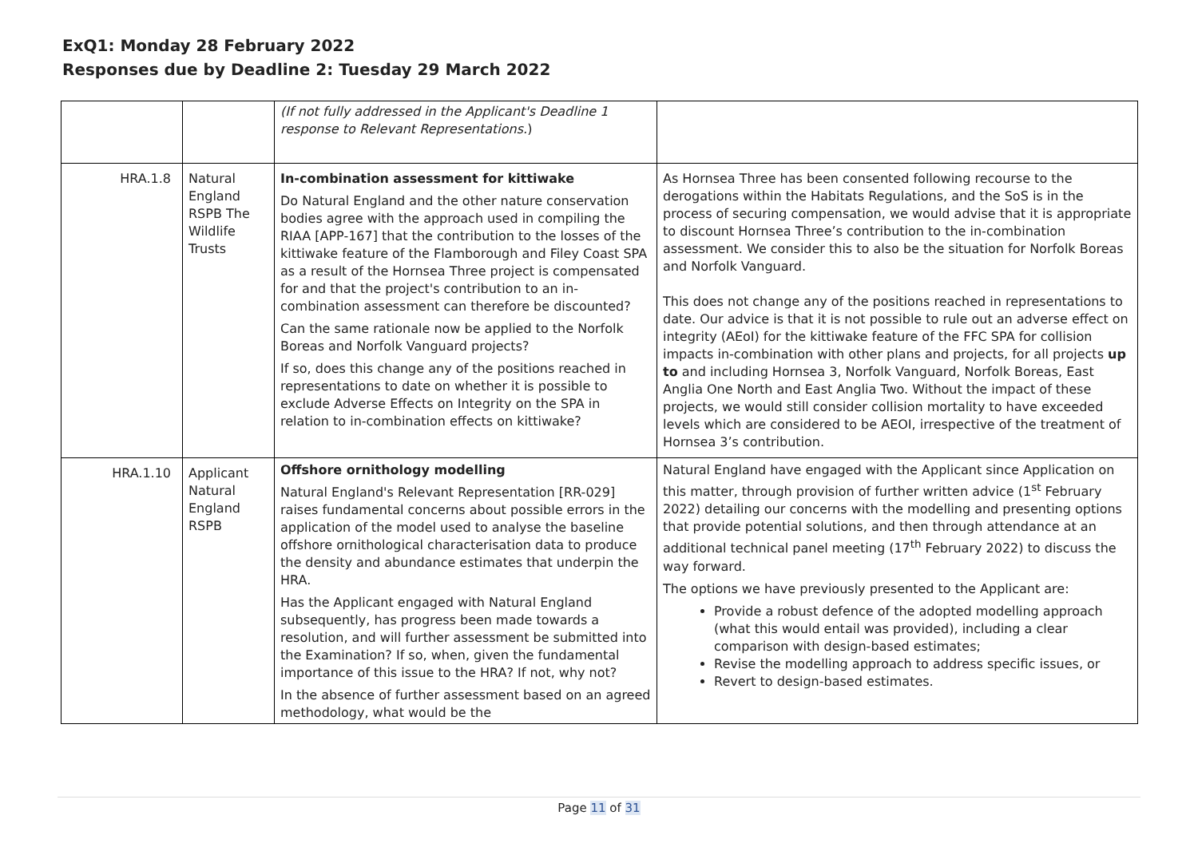ExQ1: Monday 28 February 2022
Responses due by Deadline 2: Tuesday 29 March 2022
| | | (If not fully addressed in the Applicant's Deadline 1 response to Relevant Representations. ) | |
| HRA.1.8 | Natural England RSPB The Wildlife Trusts | In-combination assessment for kittiwake Do Natural England and the other nature conservation bodies agree with the approach used in compiling the RIAA [APP-167] that the contribution to the losses of the kittiwake feature of the Flamborough and Filey Coast SPA as a result of the Hornsea Three project is compensated for and that the project's contribution to an in-combination assessment can therefore be discounted? Can the same rationale now be applied to the Norfolk Boreas and Norfolk Vanguard projects? If so, does this change any of the positions reached in representations to date on whether it is possible to exclude Adverse Effects on Integrity on the SPA in relation to in-combination effects on kittiwake? | As Hornsea Three has been consented following recourse to the derogations within the Habitats Regulations, and the SoS is in the process of securing compensation, we would advise that it is appropriate to discount Hornsea Three’s contribution to the in-combination assessment. We consider this to also be the situation for Norfolk Boreas and Norfolk Vanguard. This does not change any of the positions reached in representations to date. Our advice is that it is not possible to rule out an adverse effect on integrity (AEoI) for the kittiwake feature of the FFC SPA for collision impacts in-combination with other plans and projects, for all projects up to and including Hornsea 3, Norfolk Vanguard, Norfolk Boreas, East Anglia One North and East Anglia Two. Without the impact of these projects, we would still consider collision mortality to have exceeded levels which are considered to be AEOI, irrespective of the treatment of Hornsea 3’s contribution. |
| HRA.1.10 | Applicant Natural England RSPB | Offshore ornithology modelling Natural England's Relevant Representation [RR-029] raises fundamental concerns about possible errors in the application of the model used to analyse the baseline offshore ornithological characterisation data to produce the density and abundance estimates that underpin the HRA. Has the Applicant engaged with Natural England subsequently, has progress been made towards a resolution, and will further assessment be submitted into the Examination? If so, when, given the fundamental importance of this issue to the HRA? If not, why not? In the absence of further assessment based on an agreed methodology, what would be the | Natural England have engaged with the Applicant since Application on this matter, through provision of further written advice (1<sup>st</sup> February 2022) detailing our concerns with the modelling and presenting options that provide potential solutions, and then through attendance at an additional technical panel meeting (17<sup>th</sup> February 2022) to discuss the way forward. The options we have previously presented to the Applicant are: Provide a robust defence of the adopted modelling approach (what this would entail was provided), including a clear comparison with design-based estimates; Revise the modelling approach to address specific issues, or Revert to design-based estimates. |
Page 11 of 31